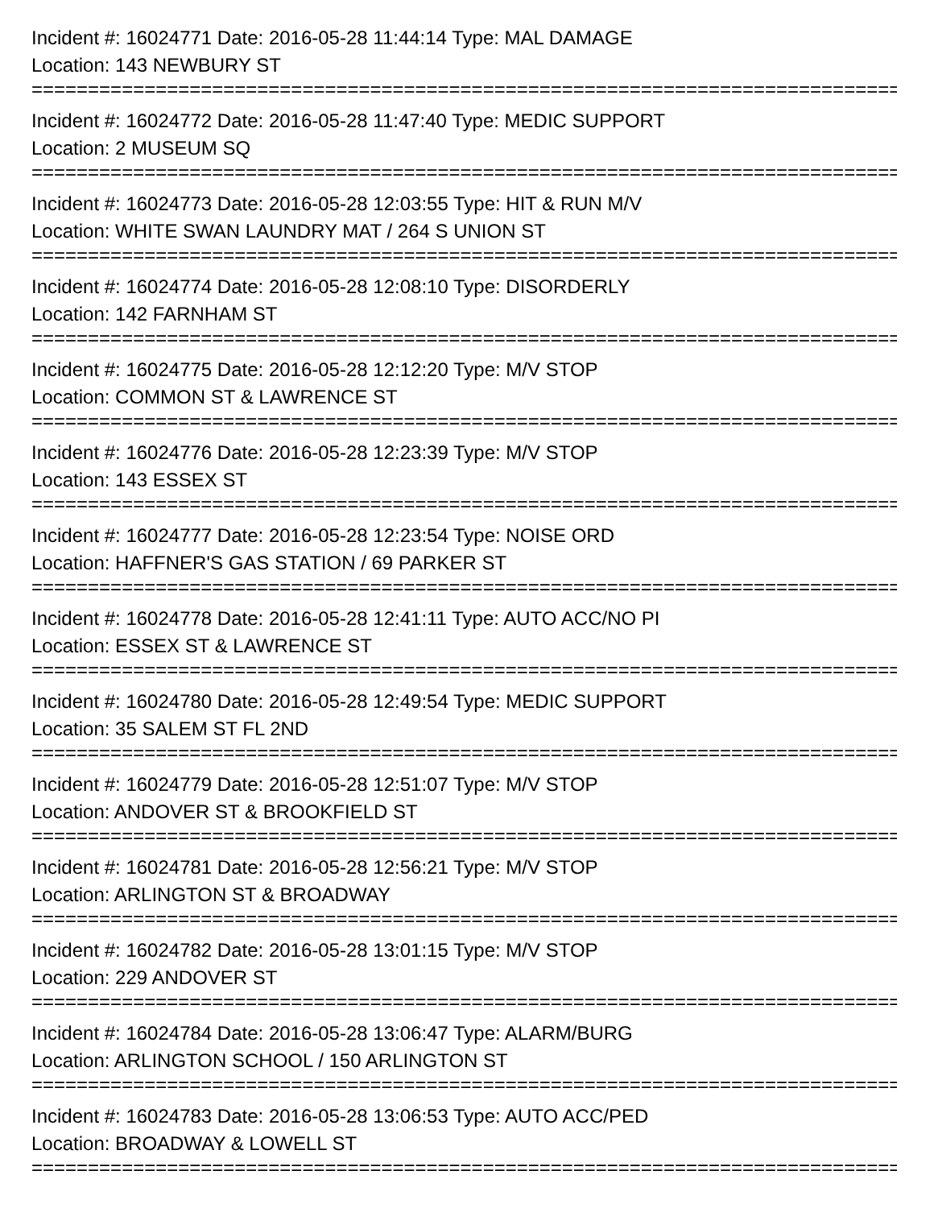Incident #: 16024771 Date: 2016-05-28 11:44:14 Type: MAL DAMAGE
Location: 143 NEWBURY ST
================================================================================
Incident #: 16024772 Date: 2016-05-28 11:47:40 Type: MEDIC SUPPORT
Location: 2 MUSEUM SQ
================================================================================
Incident #: 16024773 Date: 2016-05-28 12:03:55 Type: HIT & RUN M/V
Location: WHITE SWAN LAUNDRY MAT / 264 S UNION ST
================================================================================
Incident #: 16024774 Date: 2016-05-28 12:08:10 Type: DISORDERLY
Location: 142 FARNHAM ST
================================================================================
Incident #: 16024775 Date: 2016-05-28 12:12:20 Type: M/V STOP
Location: COMMON ST & LAWRENCE ST
================================================================================
Incident #: 16024776 Date: 2016-05-28 12:23:39 Type: M/V STOP
Location: 143 ESSEX ST
================================================================================
Incident #: 16024777 Date: 2016-05-28 12:23:54 Type: NOISE ORD
Location: HAFFNER'S GAS STATION / 69 PARKER ST
================================================================================
Incident #: 16024778 Date: 2016-05-28 12:41:11 Type: AUTO ACC/NO PI
Location: ESSEX ST & LAWRENCE ST
================================================================================
Incident #: 16024780 Date: 2016-05-28 12:49:54 Type: MEDIC SUPPORT
Location: 35 SALEM ST FL 2ND
================================================================================
Incident #: 16024779 Date: 2016-05-28 12:51:07 Type: M/V STOP
Location: ANDOVER ST & BROOKFIELD ST
================================================================================
Incident #: 16024781 Date: 2016-05-28 12:56:21 Type: M/V STOP
Location: ARLINGTON ST & BROADWAY
================================================================================
Incident #: 16024782 Date: 2016-05-28 13:01:15 Type: M/V STOP
Location: 229 ANDOVER ST
================================================================================
Incident #: 16024784 Date: 2016-05-28 13:06:47 Type: ALARM/BURG
Location: ARLINGTON SCHOOL / 150 ARLINGTON ST
================================================================================
Incident #: 16024783 Date: 2016-05-28 13:06:53 Type: AUTO ACC/PED
Location: BROADWAY & LOWELL ST
================================================================================